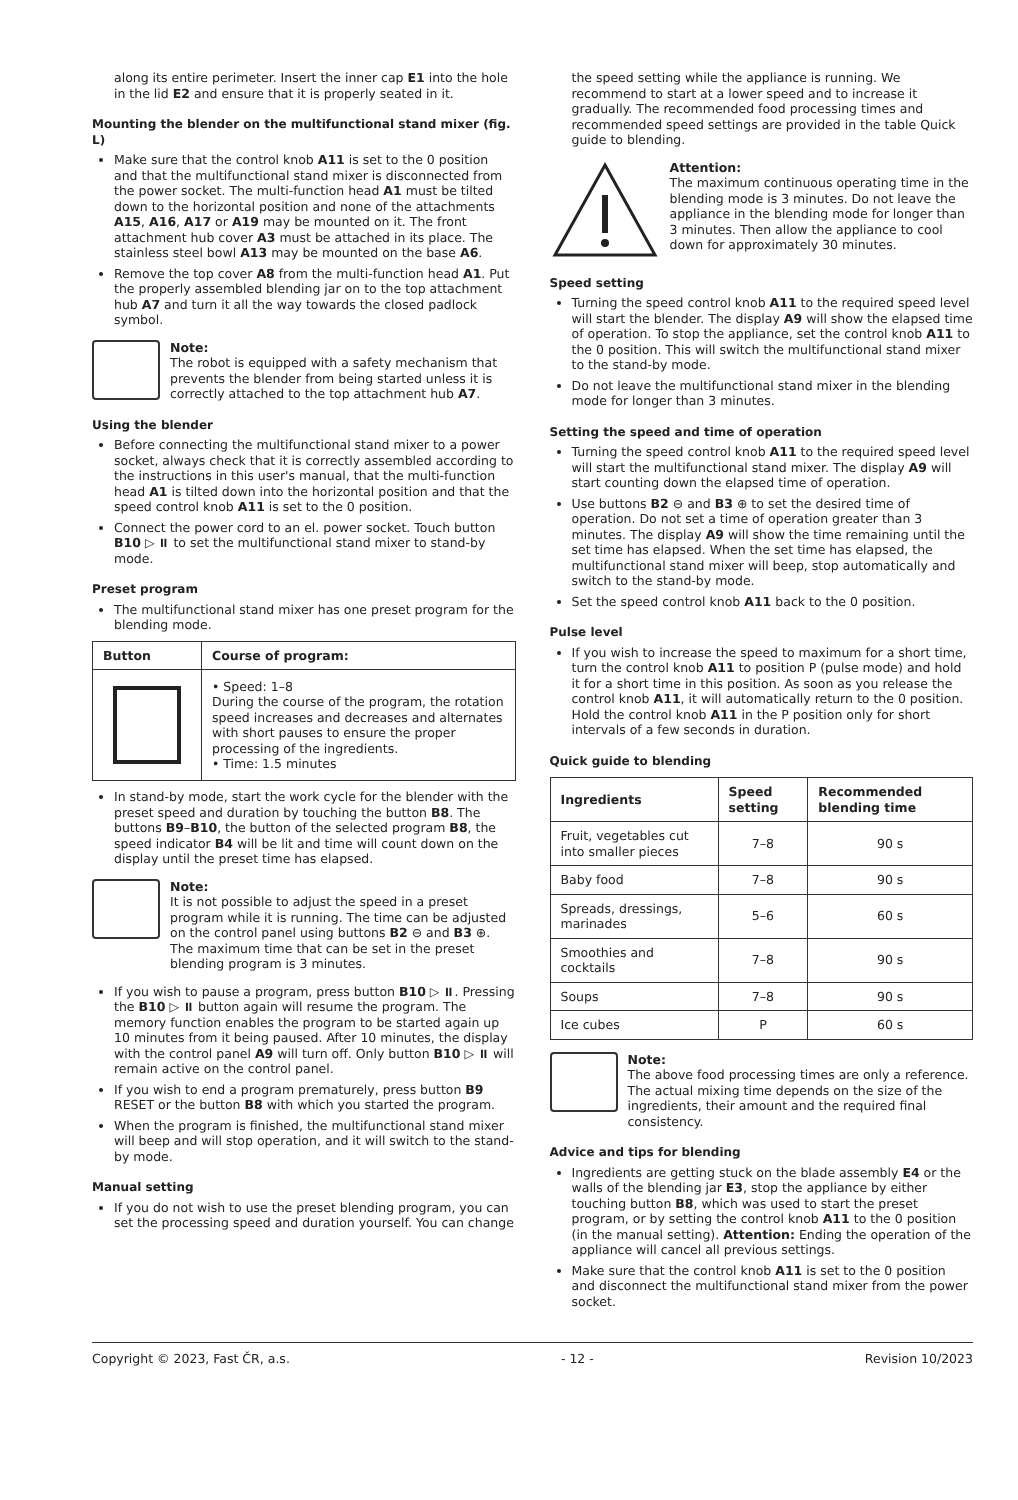along its entire perimeter. Insert the inner cap E1 into the hole in the lid E2 and ensure that it is properly seated in it.
Mounting the blender on the multifunctional stand mixer (fig. L)
Make sure that the control knob A11 is set to the 0 position and that the multifunctional stand mixer is disconnected from the power socket. The multi-function head A1 must be tilted down to the horizontal position and none of the attachments A15, A16, A17 or A19 may be mounted on it. The front attachment hub cover A3 must be attached in its place. The stainless steel bowl A13 may be mounted on the base A6.
Remove the top cover A8 from the multi-function head A1. Put the properly assembled blending jar on to the top attachment hub A7 and turn it all the way towards the closed padlock symbol.
Note:
The robot is equipped with a safety mechanism that prevents the blender from being started unless it is correctly attached to the top attachment hub A7.
Using the blender
Before connecting the multifunctional stand mixer to a power socket, always check that it is correctly assembled according to the instructions in this user's manual, that the multi-function head A1 is tilted down into the horizontal position and that the speed control knob A11 is set to the 0 position.
Connect the power cord to an el. power socket. Touch button B10 ▷ ⏸ to set the multifunctional stand mixer to stand-by mode.
Preset program
The multifunctional stand mixer has one preset program for the blending mode.
| Button | Course of program: |
| --- | --- |
| | • Speed: 1–8 During the course of the program, the rotation speed increases and decreases and alternates with short pauses to ensure the proper processing of the ingredients. • Time: 1.5 minutes |
In stand-by mode, start the work cycle for the blender with the preset speed and duration by touching the button B8. The buttons B9–B10, the button of the selected program B8, the speed indicator B4 will be lit and time will count down on the display until the preset time has elapsed.
Note:
It is not possible to adjust the speed in a preset program while it is running. The time can be adjusted on the control panel using buttons B2 ⊖ and B3 ⊕. The maximum time that can be set in the preset blending program is 3 minutes.
If you wish to pause a program, press button B10 ▷ ⏸. Pressing the B10 ▷ ⏸ button again will resume the program. The memory function enables the program to be started again up 10 minutes from it being paused. After 10 minutes, the display with the control panel A9 will turn off. Only button B10 ▷ ⏸ will remain active on the control panel.
If you wish to end a program prematurely, press button B9 RESET or the button B8 with which you started the program.
When the program is finished, the multifunctional stand mixer will beep and will stop operation, and it will switch to the stand-by mode.
Manual setting
If you do not wish to use the preset blending program, you can set the processing speed and duration yourself. You can change
the speed setting while the appliance is running. We recommend to start at a lower speed and to increase it gradually. The recommended food processing times and recommended speed settings are provided in the table Quick guide to blending.
Attention:
The maximum continuous operating time in the blending mode is 3 minutes. Do not leave the appliance in the blending mode for longer than 3 minutes. Then allow the appliance to cool down for approximately 30 minutes.
Speed setting
Turning the speed control knob A11 to the required speed level will start the blender. The display A9 will show the elapsed time of operation. To stop the appliance, set the control knob A11 to the 0 position. This will switch the multifunctional stand mixer to the stand-by mode.
Do not leave the multifunctional stand mixer in the blending mode for longer than 3 minutes.
Setting the speed and time of operation
Turning the speed control knob A11 to the required speed level will start the multifunctional stand mixer. The display A9 will start counting down the elapsed time of operation.
Use buttons B2 ⊖ and B3 ⊕ to set the desired time of operation. Do not set a time of operation greater than 3 minutes. The display A9 will show the time remaining until the set time has elapsed. When the set time has elapsed, the multifunctional stand mixer will beep, stop automatically and switch to the stand-by mode.
Set the speed control knob A11 back to the 0 position.
Pulse level
If you wish to increase the speed to maximum for a short time, turn the control knob A11 to position P (pulse mode) and hold it for a short time in this position. As soon as you release the control knob A11, it will automatically return to the 0 position. Hold the control knob A11 in the P position only for short intervals of a few seconds in duration.
Quick guide to blending
| Ingredients | Speed setting | Recommended blending time |
| --- | --- | --- |
| Fruit, vegetables cut into smaller pieces | 7–8 | 90 s |
| Baby food | 7–8 | 90 s |
| Spreads, dressings, marinades | 5–6 | 60 s |
| Smoothies and cocktails | 7–8 | 90 s |
| Soups | 7–8 | 90 s |
| Ice cubes | P | 60 s |
Note:
The above food processing times are only a reference. The actual mixing time depends on the size of the ingredients, their amount and the required final consistency.
Advice and tips for blending
Ingredients are getting stuck on the blade assembly E4 or the walls of the blending jar E3, stop the appliance by either touching button B8, which was used to start the preset program, or by setting the control knob A11 to the 0 position (in the manual setting). Attention: Ending the operation of the appliance will cancel all previous settings.
Make sure that the control knob A11 is set to the 0 position and disconnect the multifunctional stand mixer from the power socket.
Copyright © 2023, Fast ČR, a.s. - 12 - Revision 10/2023